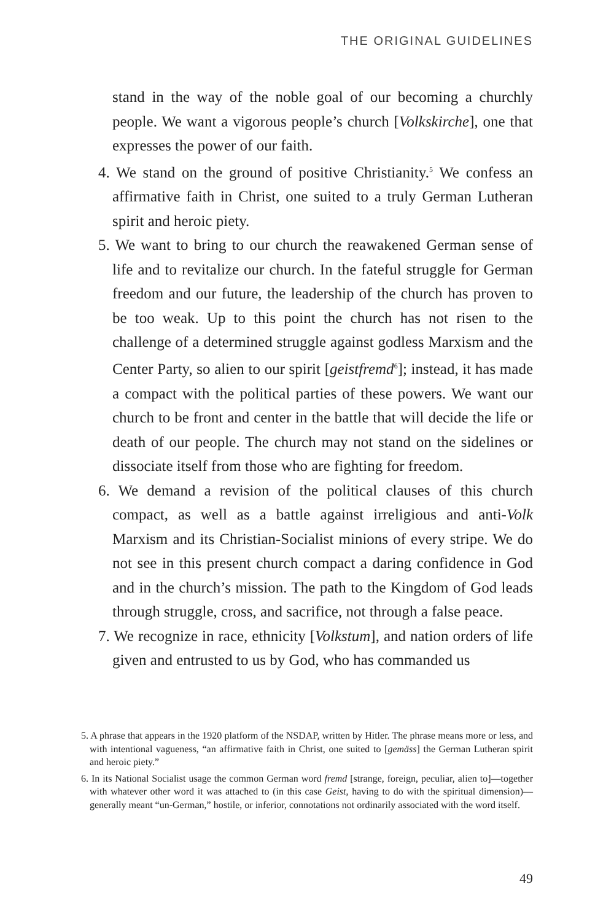THE ORIGINAL GUIDELINES
stand in the way of the noble goal of our becoming a churchly people. We want a vigorous people’s church [Volkskirche], one that expresses the power of our faith.
4. We stand on the ground of positive Christianity.<sup>5</sup> We confess an affirmative faith in Christ, one suited to a truly German Lutheran spirit and heroic piety.
5. We want to bring to our church the reawakened German sense of life and to revitalize our church. In the fateful struggle for German freedom and our future, the leadership of the church has proven to be too weak. Up to this point the church has not risen to the challenge of a determined struggle against godless Marxism and the Center Party, so alien to our spirit [geistfremd<sup>6</sup>]; instead, it has made a compact with the political parties of these powers. We want our church to be front and center in the battle that will decide the life or death of our people. The church may not stand on the sidelines or dissociate itself from those who are fighting for freedom.
6. We demand a revision of the political clauses of this church compact, as well as a battle against irreligious and anti-Volk Marxism and its Christian-Socialist minions of every stripe. We do not see in this present church compact a daring confidence in God and in the church’s mission. The path to the Kingdom of God leads through struggle, cross, and sacrifice, not through a false peace.
7. We recognize in race, ethnicity [Volkstum], and nation orders of life given and entrusted to us by God, who has commanded us
5. A phrase that appears in the 1920 platform of the NSDAP, written by Hitler. The phrase means more or less, and with intentional vagueness, “an affirmative faith in Christ, one suited to [gemäss] the German Lutheran spirit and heroic piety.”
6. In its National Socialist usage the common German word fremd [strange, foreign, peculiar, alien to]—together with whatever other word it was attached to (in this case Geist, having to do with the spiritual dimension)—generally meant “un-German,” hostile, or inferior, connotations not ordinarily associated with the word itself.
49